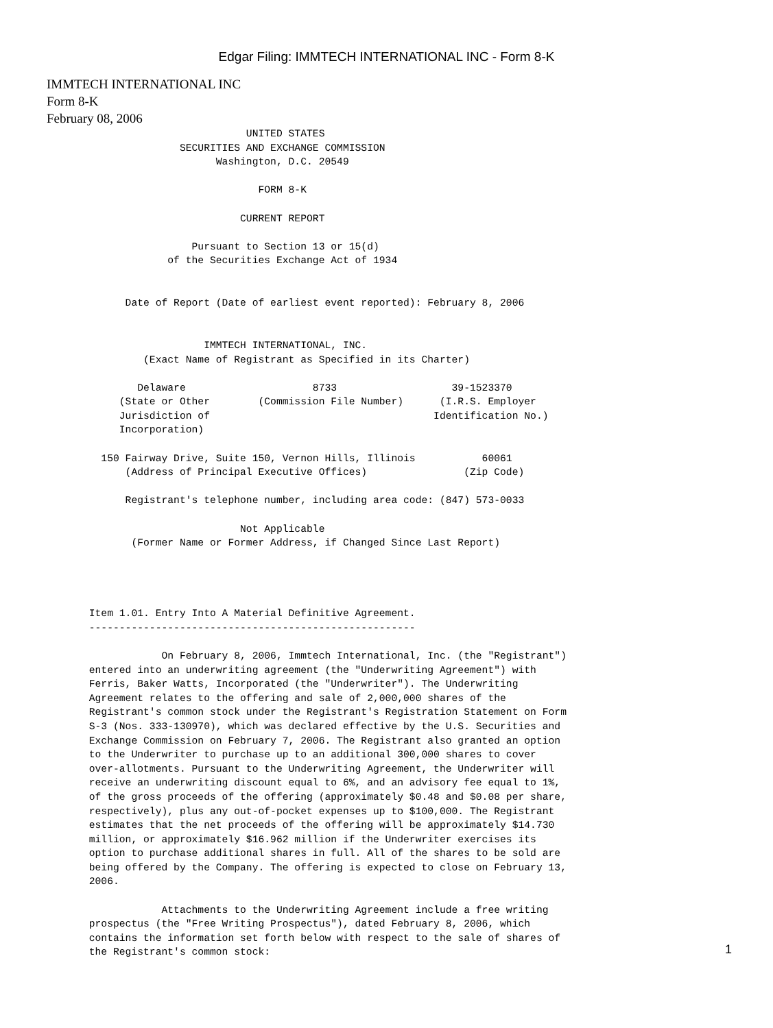Edgar Filing: IMMTECH INTERNATIONAL INC - Form 8-K
IMMTECH INTERNATIONAL INC
Form 8-K
February 08, 2006
                                 UNITED STATES
                      SECURITIES AND EXCHANGE COMMISSION
                            Washington, D.C. 20549

                                   FORM 8-K

                                CURRENT REPORT

                        Pursuant to Section 13 or 15(d)
                    of the Securities Exchange Act of 1934


             Date of Report (Date of earliest event reported): February 8, 2006


                          IMMTECH INTERNATIONAL, INC.
                (Exact Name of Registrant as Specified in its Charter)

               Delaware                     8733                   39-1523370
            (State or Other        (Commission File Number)      (I.R.S. Employer
            Jurisdiction of                                     Identification No.)
            Incorporation)

         150 Fairway Drive, Suite 150, Vernon Hills, Illinois           60061
             (Address of Principal Executive Offices)                (Zip Code)

             Registrant's telephone number, including area code: (847) 573-0033

                                Not Applicable
              (Former Name or Former Address, if Changed Since Last Report)




       Item 1.01. Entry Into A Material Definitive Agreement.
       ------------------------------------------------------

                   On February 8, 2006, Immtech International, Inc. (the "Registrant")
       entered into an underwriting agreement (the "Underwriting Agreement") with
       Ferris, Baker Watts, Incorporated (the "Underwriter"). The Underwriting
       Agreement relates to the offering and sale of 2,000,000 shares of the
       Registrant's common stock under the Registrant's Registration Statement on Form
       S-3 (Nos. 333-130970), which was declared effective by the U.S. Securities and
       Exchange Commission on February 7, 2006. The Registrant also granted an option
       to the Underwriter to purchase up to an additional 300,000 shares to cover
       over-allotments. Pursuant to the Underwriting Agreement, the Underwriter will
       receive an underwriting discount equal to 6%, and an advisory fee equal to 1%,
       of the gross proceeds of the offering (approximately $0.48 and $0.08 per share,
       respectively), plus any out-of-pocket expenses up to $100,000. The Registrant
       estimates that the net proceeds of the offering will be approximately $14.730
       million, or approximately $16.962 million if the Underwriter exercises its
       option to purchase additional shares in full. All of the shares to be sold are
       being offered by the Company. The offering is expected to close on February 13,
       2006.

                   Attachments to the Underwriting Agreement include a free writing
       prospectus (the "Free Writing Prospectus"), dated February 8, 2006, which
       contains the information set forth below with respect to the sale of shares of
       the Registrant's common stock:
1